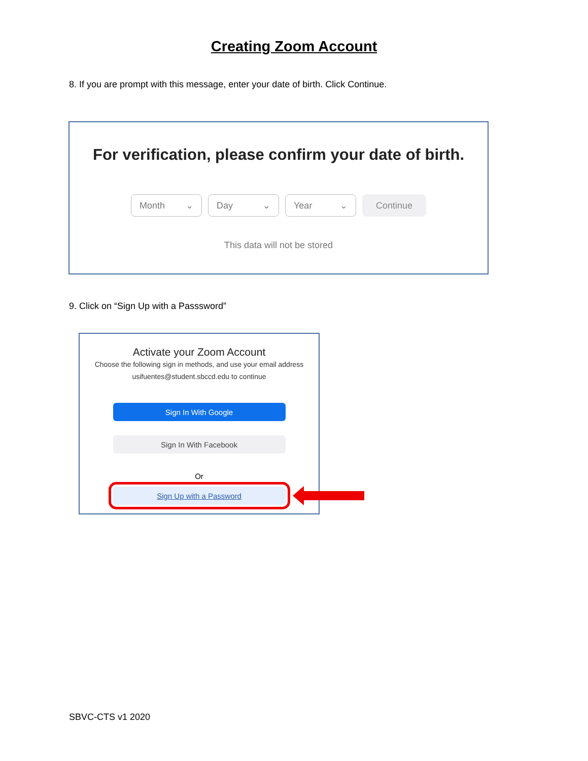Creating Zoom Account
8. If you are prompt with this message, enter your date of birth. Click Continue.
For verification, please confirm your date of birth.
Month ⌄ Day ⌄ Year ⌄ Continue
This data will not be stored
9. Click on “Sign Up with a Passsword”
Activate your Zoom Account
Choose the following sign in methods, and use your email address
usifuentes@student.sbccd.edu to continue
Sign In With Google
Sign In With Facebook
Or
Sign Up with a Password
SBVC-CTS v1 2020